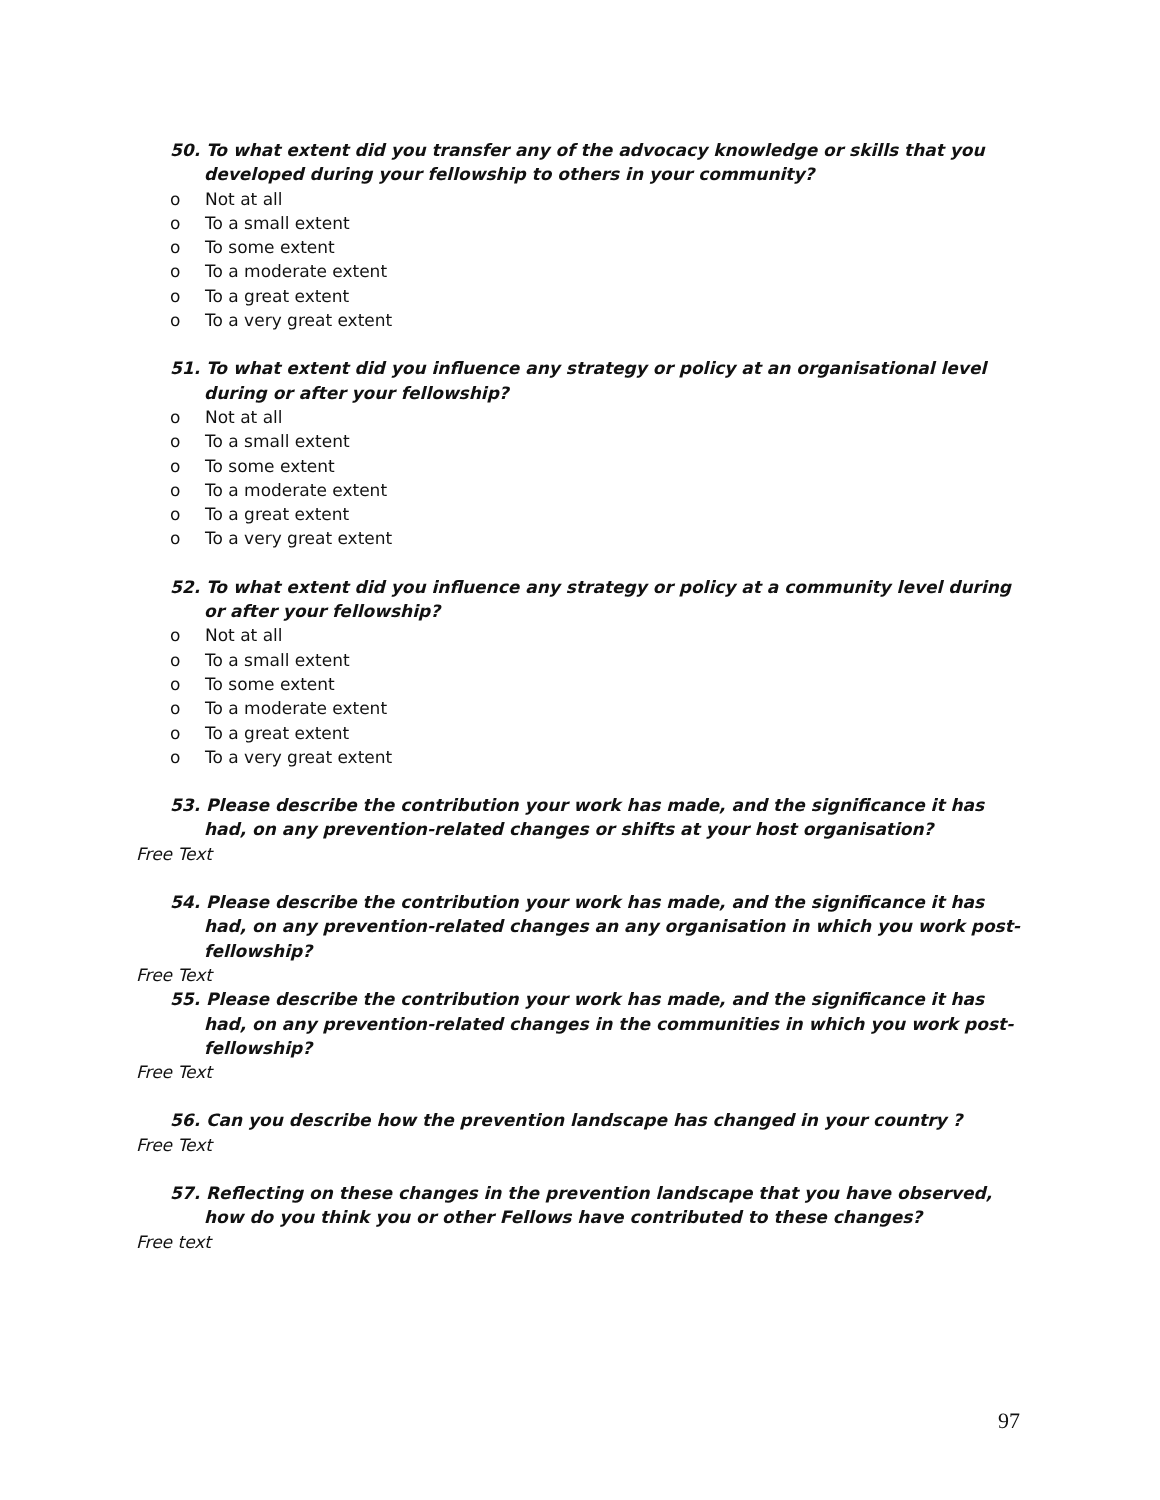50. To what extent did you transfer any of the advocacy knowledge or skills that you developed during your fellowship to others in your community?
o Not at all
o To a small extent
o To some extent
o To a moderate extent
o To a great extent
o To a very great extent
51. To what extent did you influence any strategy or policy at an organisational level during or after your fellowship?
o Not at all
o To a small extent
o To some extent
o To a moderate extent
o To a great extent
o To a very great extent
52. To what extent did you influence any strategy or policy at a community level during or after your fellowship?
o Not at all
o To a small extent
o To some extent
o To a moderate extent
o To a great extent
o To a very great extent
53. Please describe the contribution your work has made, and the significance it has had, on any prevention-related changes or shifts at your host organisation?
Free Text
54. Please describe the contribution your work has made, and the significance it has had, on any prevention-related changes an any organisation in which you work post-fellowship?
Free Text
55. Please describe the contribution your work has made, and the significance it has had, on any prevention-related changes in the communities in which you work post-fellowship?
Free Text
56. Can you describe how the prevention landscape has changed in your country ?
Free Text
57. Reflecting on these changes in the prevention landscape that you have observed, how do you think you or other Fellows have contributed to these changes?
Free text
97